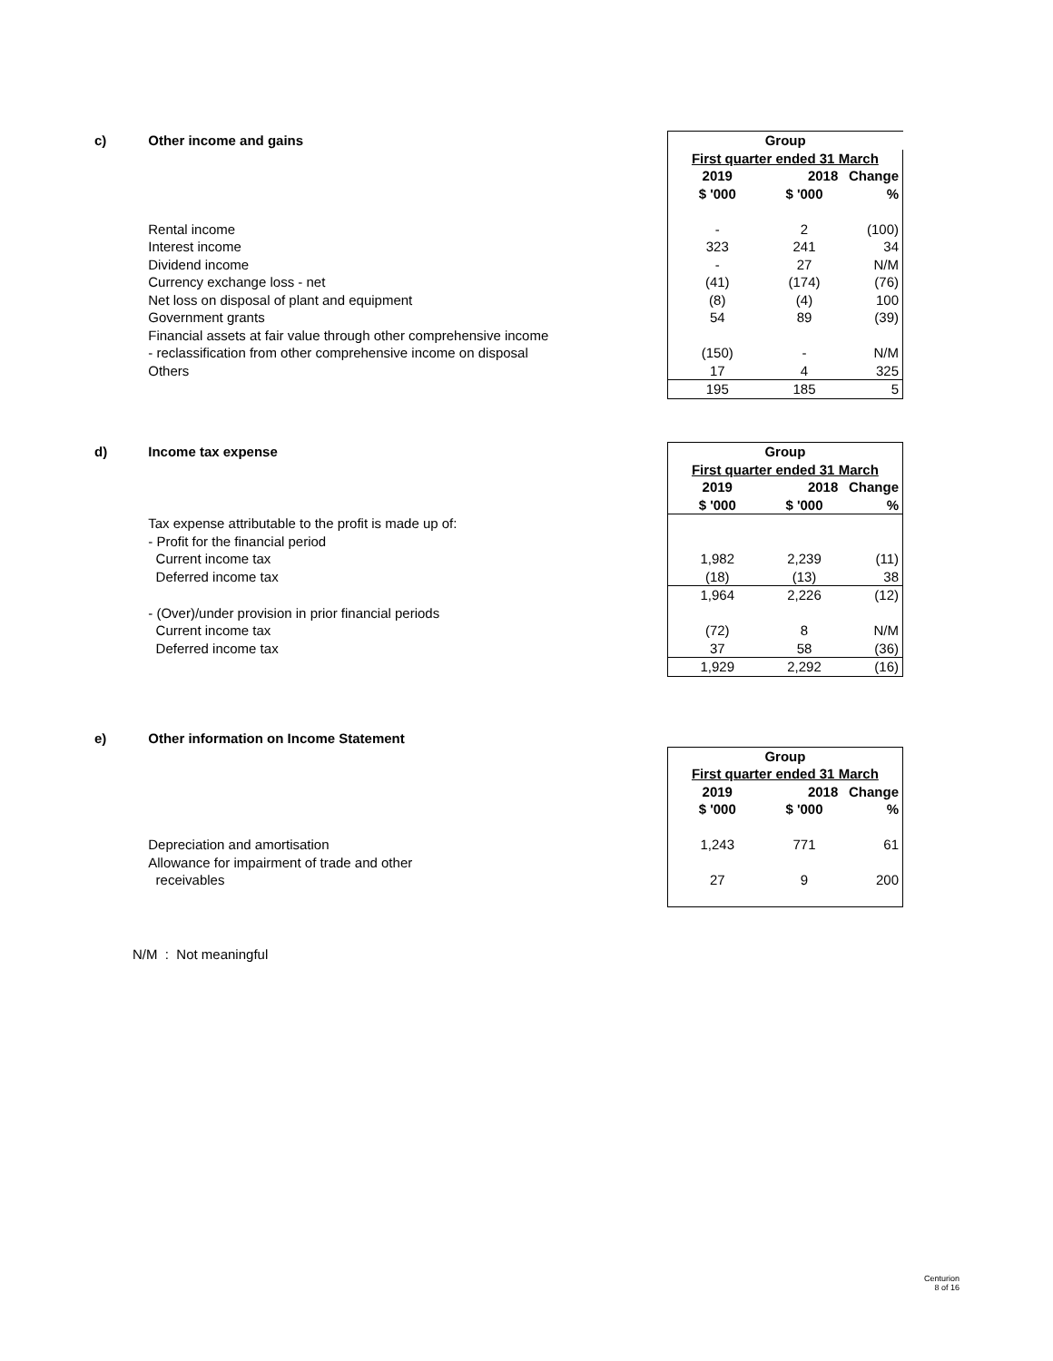| c) | Other income and gains | Group | | |
| | | First quarter ended 31 March | | |
| | | 2019 | 2018 | Change |
| | | $ '000 | $ '000 | % |
| | Rental income | - | 2 | (100) |
| | Interest income | 323 | 241 | 34 |
| | Dividend income | - | 27 | N/M |
| | Currency exchange loss - net | (41) | (174) | (76) |
| | Net loss on disposal of plant and equipment | (8) | (4) | 100 |
| | Government grants | 54 | 89 | (39) |
| | Financial assets at fair value through other comprehensive income | | | |
| | - reclassification from other comprehensive income on disposal | (150) | - | N/M |
| | Others | 17 | 4 | 325 |
| | | 195 | 185 | 5 |
| d) | Income tax expense | Group | | |
| | | First quarter ended 31 March | | |
| | | 2019 | 2018 | Change |
| | | $ '000 | $ '000 | % |
| | Tax expense attributable to the profit is made up of: | | | |
| | - Profit for the financial period | | | |
| | Current income tax | 1,982 | 2,239 | (11) |
| | Deferred income tax | (18) | (13) | 38 |
| | | 1,964 | 2,226 | (12) |
| | - (Over)/under provision in prior financial periods | | | |
| | Current income tax | (72) | 8 | N/M |
| | Deferred income tax | 37 | 58 | (36) |
| | | 1,929 | 2,292 | (16) |
| e) | Other information on Income Statement | | | |
| | | Group | | |
| | | First quarter ended 31 March | | |
| | | 2019 | 2018 | Change |
| | | $ '000 | $ '000 | % |
| | Depreciation and amortisation | 1,243 | 771 | 61 |
| | Allowance for impairment of trade and other | | | |
| | receivables | 27 | 9 | 200 |
N/M : Not meaningful
Centurion
8 of 16